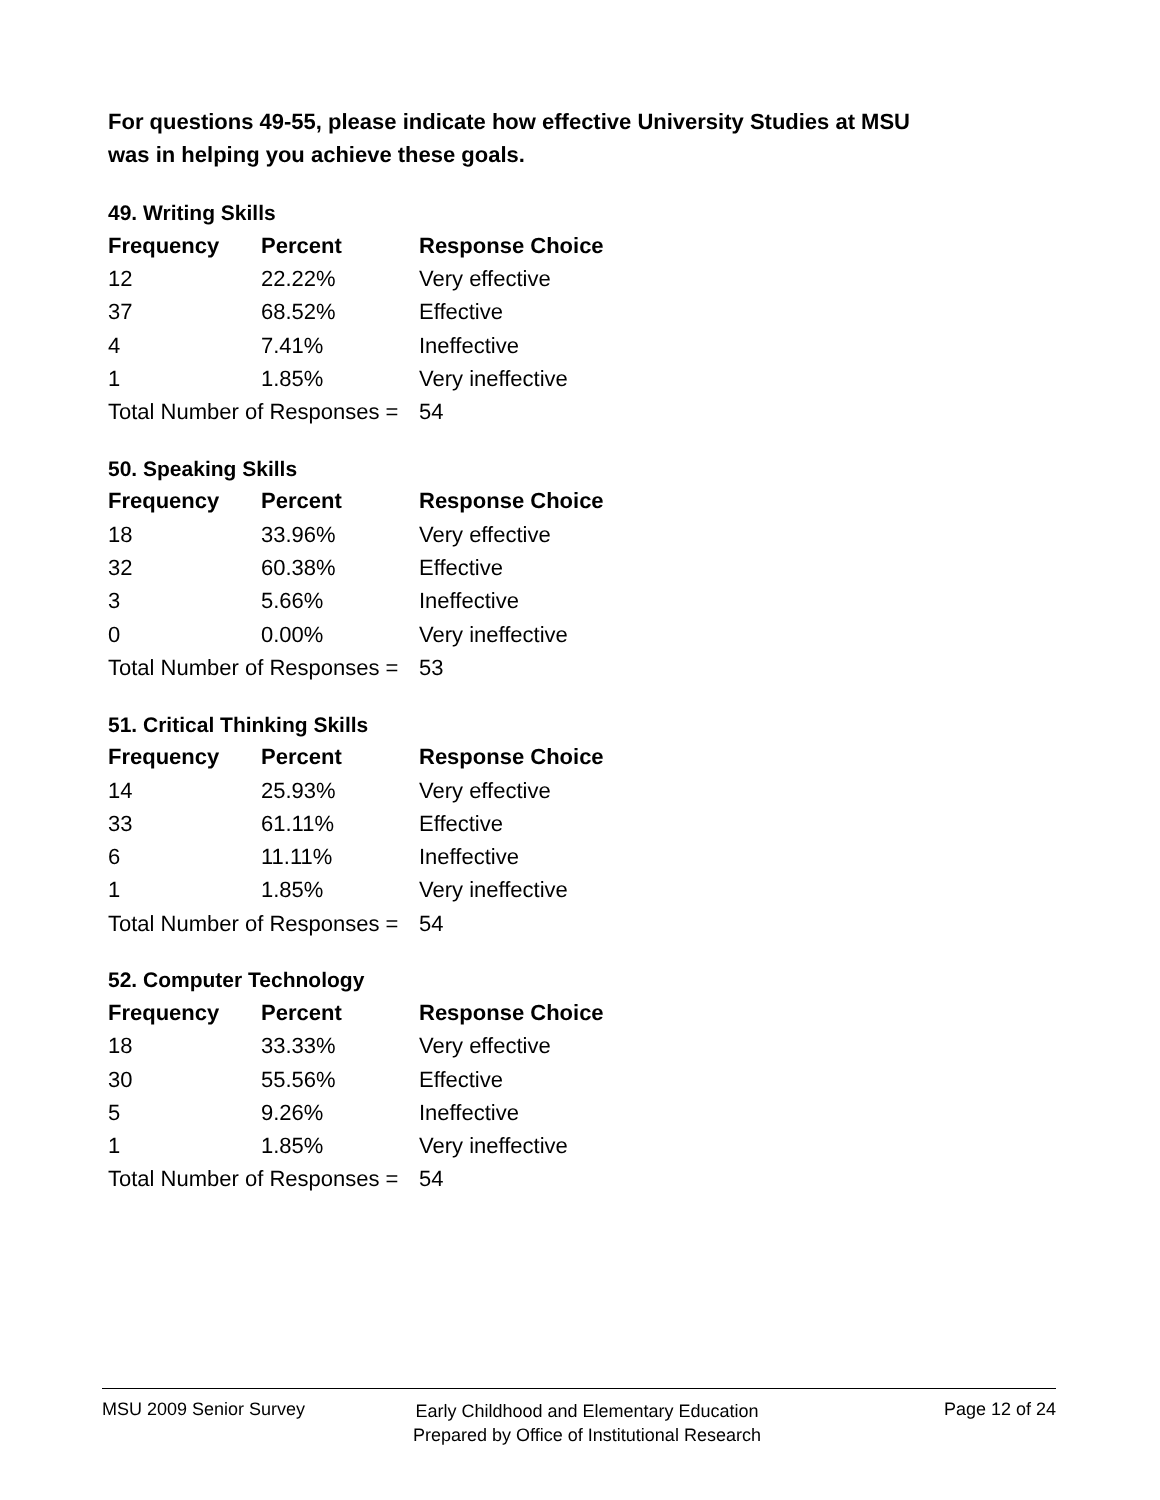For questions 49-55, please indicate how effective University Studies at MSU
was in helping you achieve these goals.
49. Writing Skills
| Frequency | Percent | Response Choice |
| --- | --- | --- |
| 12 | 22.22% | Very effective |
| 37 | 68.52% | Effective |
| 4 | 7.41% | Ineffective |
| 1 | 1.85% | Very ineffective |
| Total Number of Responses = | | 54 |
50. Speaking Skills
| Frequency | Percent | Response Choice |
| --- | --- | --- |
| 18 | 33.96% | Very effective |
| 32 | 60.38% | Effective |
| 3 | 5.66% | Ineffective |
| 0 | 0.00% | Very ineffective |
| Total Number of Responses = | | 53 |
51. Critical Thinking Skills
| Frequency | Percent | Response Choice |
| --- | --- | --- |
| 14 | 25.93% | Very effective |
| 33 | 61.11% | Effective |
| 6 | 11.11% | Ineffective |
| 1 | 1.85% | Very ineffective |
| Total Number of Responses = | | 54 |
52. Computer Technology
| Frequency | Percent | Response Choice |
| --- | --- | --- |
| 18 | 33.33% | Very effective |
| 30 | 55.56% | Effective |
| 5 | 9.26% | Ineffective |
| 1 | 1.85% | Very ineffective |
| Total Number of Responses = | | 54 |
MSU 2009 Senior Survey
Early Childhood and Elementary Education
Prepared by Office of Institutional Research
Page 12 of 24